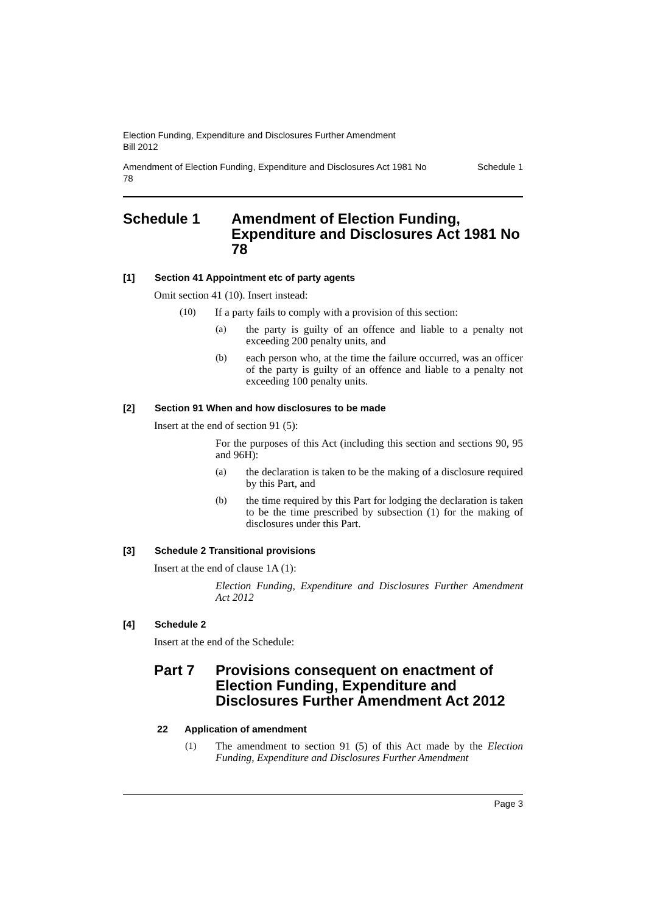Election Funding, Expenditure and Disclosures Further Amendment
Bill 2012
Amendment of Election Funding, Expenditure and Disclosures Act 1981 No
78 Schedule 1
Schedule 1 Amendment of Election Funding, Expenditure and Disclosures Act 1981 No 78
[1] Section 41 Appointment etc of party agents
Omit section 41 (10). Insert instead:
(10)
If a party fails to comply with a provision of this section:
(a)
the party is guilty of an offence and liable to a penalty not exceeding 200 penalty units, and
(b)
each person who, at the time the failure occurred, was an officer of the party is guilty of an offence and liable to a penalty not exceeding 100 penalty units.
[2] Section 91 When and how disclosures to be made
Insert at the end of section 91 (5):
For the purposes of this Act (including this section and sections 90, 95 and 96H):
(a)
the declaration is taken to be the making of a disclosure required by this Part, and
(b)
the time required by this Part for lodging the declaration is taken to be the time prescribed by subsection (1) for the making of disclosures under this Part.
[3] Schedule 2 Transitional provisions
Insert at the end of clause 1A (1):
Election Funding, Expenditure and Disclosures Further Amendment Act 2012
[4] Schedule 2
Insert at the end of the Schedule:
Part 7 Provisions consequent on enactment of Election Funding, Expenditure and Disclosures Further Amendment Act 2012
22 Application of amendment
(1)
The amendment to section 91 (5) of this Act made by the Election Funding, Expenditure and Disclosures Further Amendment
Page 3